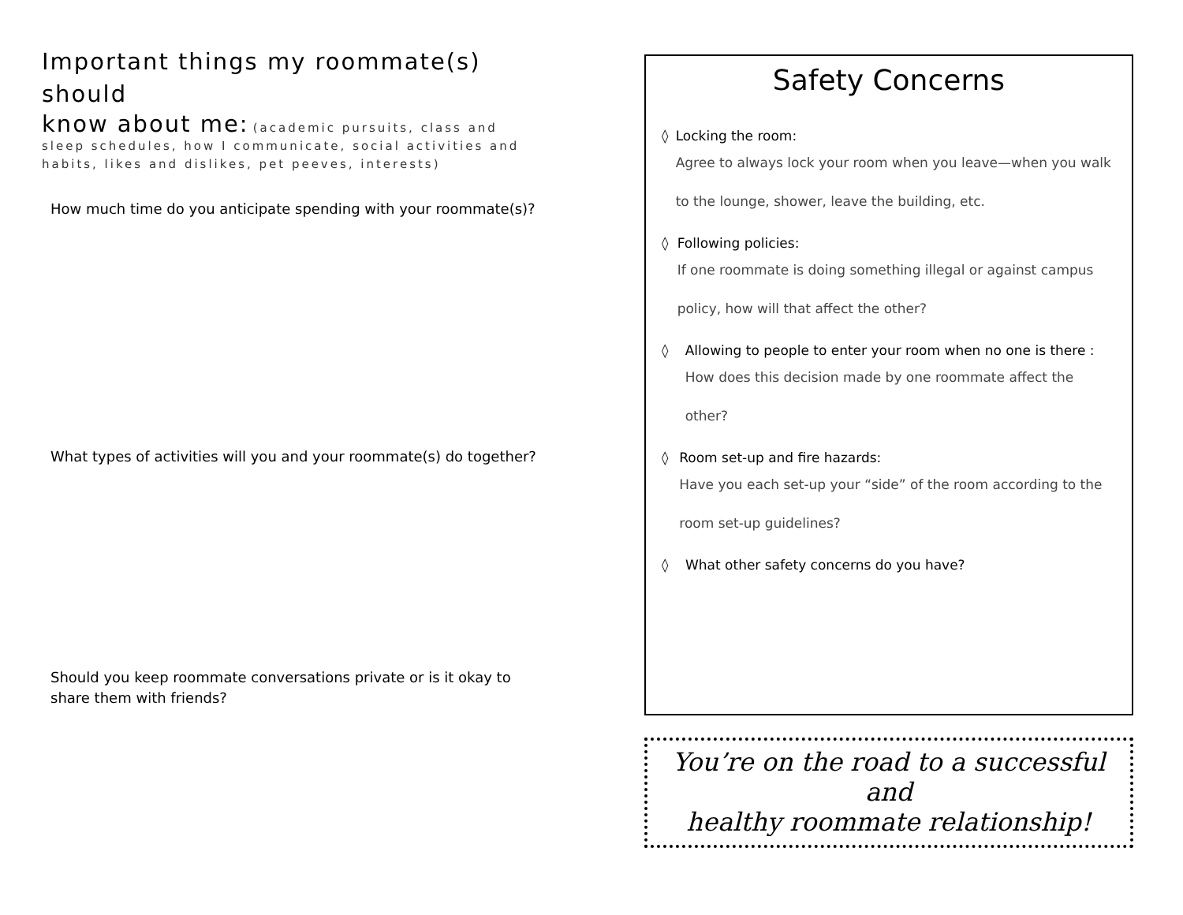Important things my roommate(s) should
know about me: (academic pursuits, class and sleep schedules, how I communicate, social activities and habits, likes and dislikes, pet peeves, interests)
How much time do you anticipate spending with your roommate(s)?
What types of activities will you and your roommate(s) do together?
Should you keep roommate conversations private or is it okay to share them with friends?
Safety Concerns
◊ Locking the room:
Agree to always lock your room when you leave—when you walk to the lounge, shower, leave the building, etc.
◊ Following policies:
If one roommate is doing something illegal or against campus policy, how will that affect the other?
◊ Allowing to people to enter your room when no one is there :
How does this decision made by one roommate affect the other?
◊ Room set-up and fire hazards:
Have you each set-up your “side” of the room according to the room set-up guidelines?
◊ What other safety concerns do you have?
You’re on the road to a successful and
healthy roommate relationship!